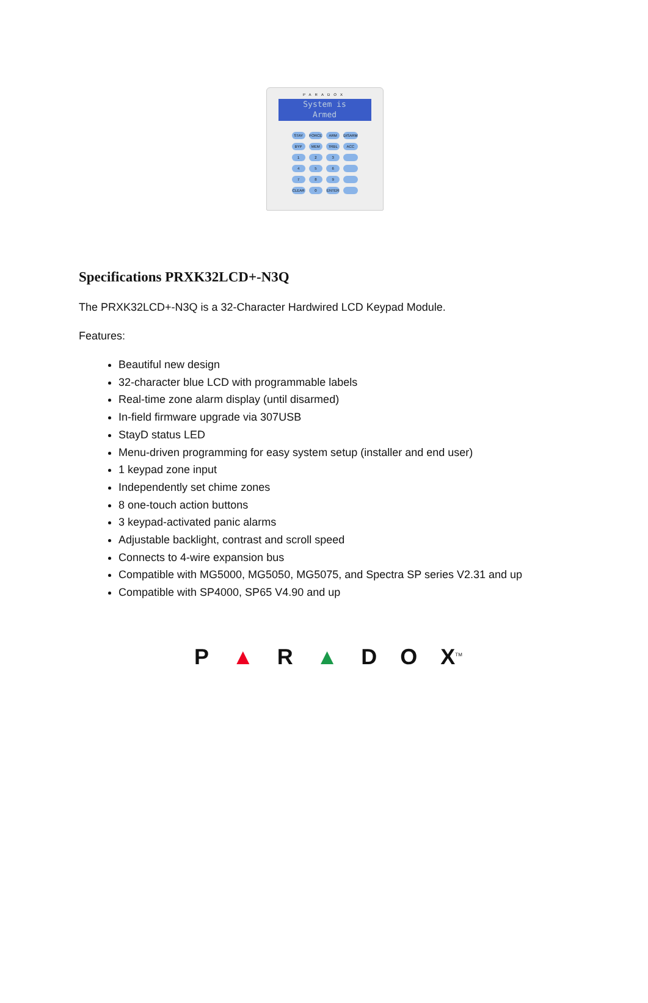PARADOX
System is
Armed
STAY FORCE ARM DISARM BYP MEM TRBL ACC 123 456 789 CLEAR 0 ENTER
Specifications PRXK32LCD+-N3Q
The PRXK32LCD+-N3Q is a 32-Character Hardwired LCD Keypad Module.
Features:
Beautiful new design
32-character blue LCD with programmable labels
Real-time zone alarm display (until disarmed)
In-field firmware upgrade via 307USB
StayD status LED
Menu-driven programming for easy system setup (installer and end user)
1 keypad zone input
Independently set chime zones
8 one-touch action buttons
3 keypad-activated panic alarms
Adjustable backlight, contrast and scroll speed
Connects to 4-wire expansion bus
Compatible with MG5000, MG5050, MG5075, and Spectra SP series V2.31 and up
Compatible with SP4000, SP65 V4.90 and up
P ▲ R ▲ D O X<sup>TM</sup>